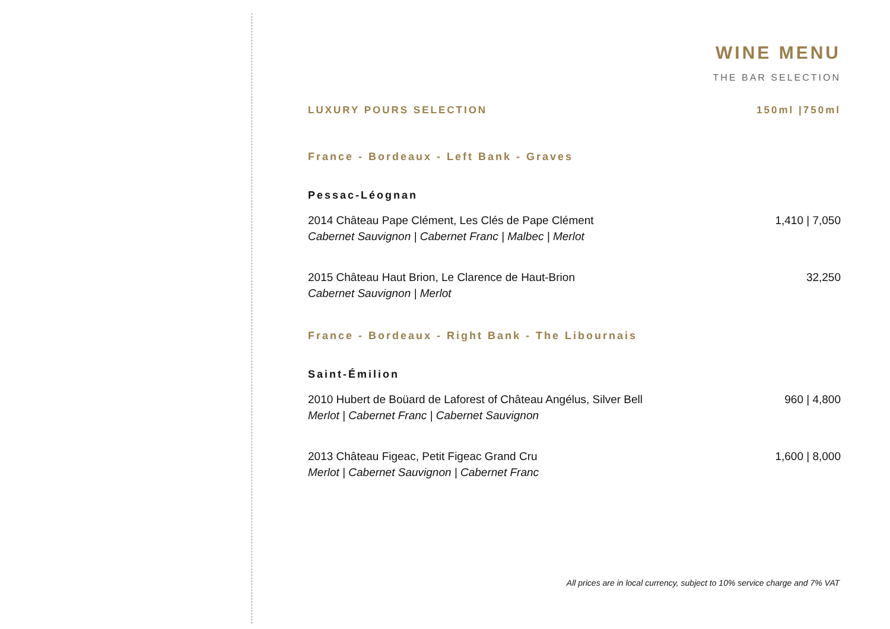WINE MENU
THE BAR SELECTION
LUXURY POURS SELECTION 150ml |750ml
France - Bordeaux - Left Bank - Graves
Pessac-Léognan
2014 Château Pape Clément, Les Clés de Pape Clément
Cabernet Sauvignon | Cabernet Franc | Malbec | Merlot
1,410 | 7,050
2015 Château Haut Brion, Le Clarence de Haut-Brion
Cabernet Sauvignon | Merlot
32,250
France - Bordeaux - Right Bank - The Libournais
Saint-Émilion
2010 Hubert de Boüard de Laforest of Château Angélus, Silver Bell
Merlot | Cabernet Franc | Cabernet Sauvignon
960 | 4,800
2013 Château Figeac, Petit Figeac Grand Cru
Merlot | Cabernet Sauvignon | Cabernet Franc
1,600 | 8,000
All prices are in local currency, subject to 10% service charge and 7% VAT